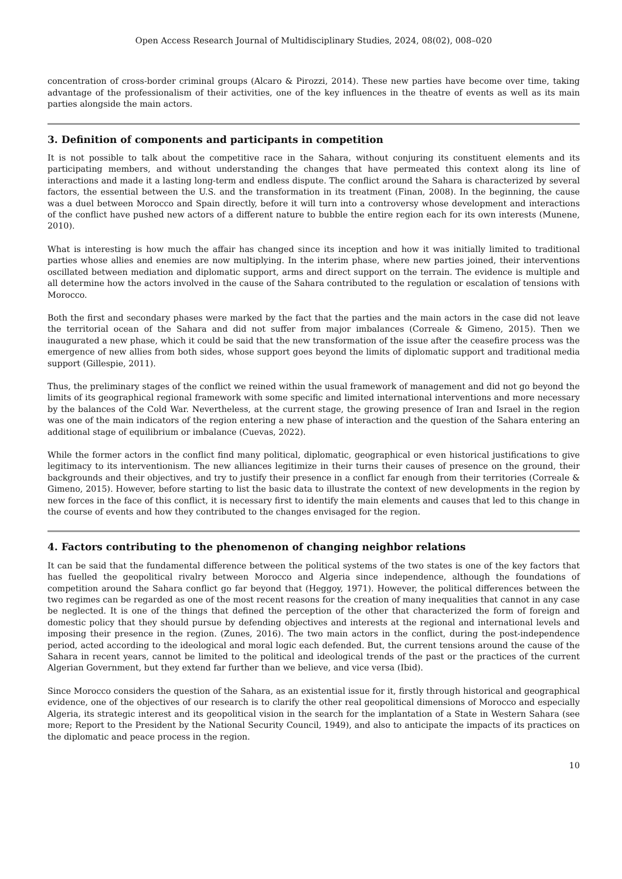Open Access Research Journal of Multidisciplinary Studies, 2024, 08(02), 008–020
concentration of cross-border criminal groups (Alcaro & Pirozzi, 2014). These new parties have become over time, taking advantage of the professionalism of their activities, one of the key influences in the theatre of events as well as its main parties alongside the main actors.
3. Definition of components and participants in competition
It is not possible to talk about the competitive race in the Sahara, without conjuring its constituent elements and its participating members, and without understanding the changes that have permeated this context along its line of interactions and made it a lasting long-term and endless dispute. The conflict around the Sahara is characterized by several factors, the essential between the U.S. and the transformation in its treatment (Finan, 2008). In the beginning, the cause was a duel between Morocco and Spain directly, before it will turn into a controversy whose development and interactions of the conflict have pushed new actors of a different nature to bubble the entire region each for its own interests (Munene, 2010).
What is interesting is how much the affair has changed since its inception and how it was initially limited to traditional parties whose allies and enemies are now multiplying. In the interim phase, where new parties joined, their interventions oscillated between mediation and diplomatic support, arms and direct support on the terrain. The evidence is multiple and all determine how the actors involved in the cause of the Sahara contributed to the regulation or escalation of tensions with Morocco.
Both the first and secondary phases were marked by the fact that the parties and the main actors in the case did not leave the territorial ocean of the Sahara and did not suffer from major imbalances (Correale & Gimeno, 2015). Then we inaugurated a new phase, which it could be said that the new transformation of the issue after the ceasefire process was the emergence of new allies from both sides, whose support goes beyond the limits of diplomatic support and traditional media support (Gillespie, 2011).
Thus, the preliminary stages of the conflict we reined within the usual framework of management and did not go beyond the limits of its geographical regional framework with some specific and limited international interventions and more necessary by the balances of the Cold War. Nevertheless, at the current stage, the growing presence of Iran and Israel in the region was one of the main indicators of the region entering a new phase of interaction and the question of the Sahara entering an additional stage of equilibrium or imbalance (Cuevas, 2022).
While the former actors in the conflict find many political, diplomatic, geographical or even historical justifications to give legitimacy to its interventionism. The new alliances legitimize in their turns their causes of presence on the ground, their backgrounds and their objectives, and try to justify their presence in a conflict far enough from their territories (Correale & Gimeno, 2015). However, before starting to list the basic data to illustrate the context of new developments in the region by new forces in the face of this conflict, it is necessary first to identify the main elements and causes that led to this change in the course of events and how they contributed to the changes envisaged for the region.
4. Factors contributing to the phenomenon of changing neighbor relations
It can be said that the fundamental difference between the political systems of the two states is one of the key factors that has fuelled the geopolitical rivalry between Morocco and Algeria since independence, although the foundations of competition around the Sahara conflict go far beyond that (Heggoy, 1971). However, the political differences between the two regimes can be regarded as one of the most recent reasons for the creation of many inequalities that cannot in any case be neglected. It is one of the things that defined the perception of the other that characterized the form of foreign and domestic policy that they should pursue by defending objectives and interests at the regional and international levels and imposing their presence in the region. (Zunes, 2016). The two main actors in the conflict, during the post-independence period, acted according to the ideological and moral logic each defended. But, the current tensions around the cause of the Sahara in recent years, cannot be limited to the political and ideological trends of the past or the practices of the current Algerian Government, but they extend far further than we believe, and vice versa (Ibid).
Since Morocco considers the question of the Sahara, as an existential issue for it, firstly through historical and geographical evidence, one of the objectives of our research is to clarify the other real geopolitical dimensions of Morocco and especially Algeria, its strategic interest and its geopolitical vision in the search for the implantation of a State in Western Sahara (see more; Report to the President by the National Security Council, 1949), and also to anticipate the impacts of its practices on the diplomatic and peace process in the region.
10